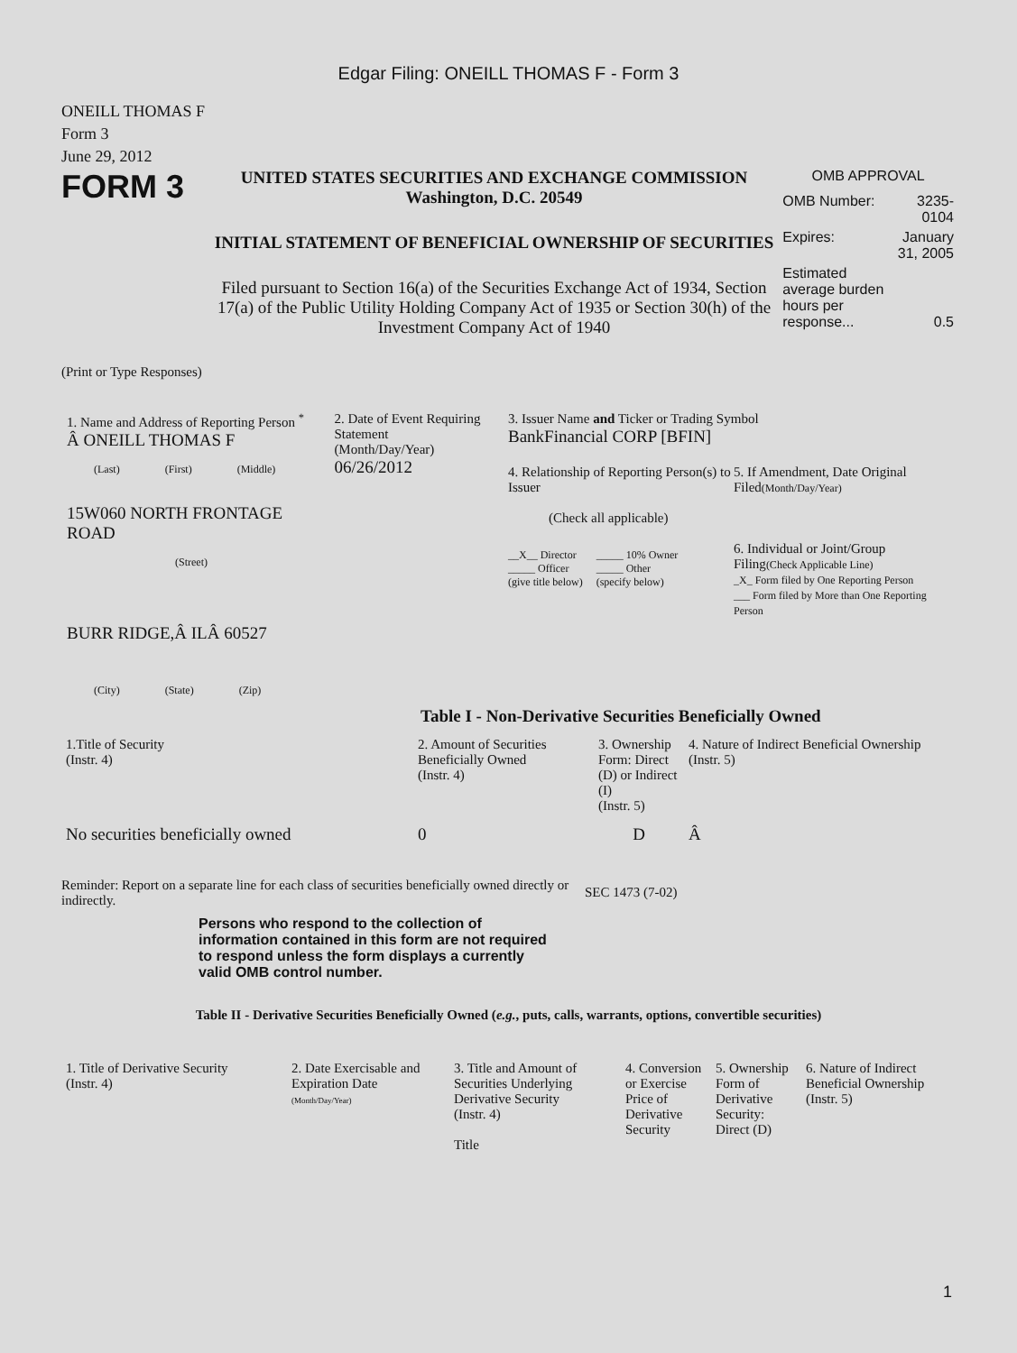Edgar Filing: ONEILL THOMAS F - Form 3
ONEILL THOMAS F
Form 3
June 29, 2012
FORM 3
UNITED STATES SECURITIES AND EXCHANGE COMMISSION
Washington, D.C. 20549
INITIAL STATEMENT OF BENEFICIAL OWNERSHIP OF SECURITIES
Filed pursuant to Section 16(a) of the Securities Exchange Act of 1934, Section 17(a) of the Public Utility Holding Company Act of 1935 or Section 30(h) of the Investment Company Act of 1940
OMB APPROVAL
| OMB Number: | 3235-0104 |
| Expires: | January 31, 2005 |
| Estimated average burden hours per response... | 0.5 |
(Print or Type Responses)
1. Name and Address of Reporting Person <sup>*</sup>
Â ONEILL THOMAS F
(Last) (First) (Middle)
15W060 NORTH FRONTAGE ROAD
(Street)
BURR RIDGE,Â ILÂ 60527
(City) (State) (Zip)
2. Date of Event Requiring Statement
(Month/Day/Year)
06/26/2012
3. Issuer Name and Ticker or Trading Symbol
BankFinancial CORP [BFIN]
4. Relationship of Reporting Person(s) to Issuer
(Check all applicable)
| __X__ Director _____ Officer (give title below) | _____ 10% Owner _____ Other (specify below) |
5. If Amendment, Date Original Filed(Month/Day/Year)
6. Individual or Joint/Group Filing(Check Applicable Line)
_X_ Form filed by One Reporting Person
___ Form filed by More than One Reporting Person
Table I - Non-Derivative Securities Beneficially Owned
| 1.Title of Security (Instr. 4) | 2. Amount of Securities Beneficially Owned (Instr. 4) | 3. Ownership Form: Direct (D) or Indirect (I) (Instr. 5) | 4. Nature of Indirect Beneficial Ownership (Instr. 5) |
| --- | --- | --- | --- |
| No securities beneficially owned | 0 | D | Â |
Reminder: Report on a separate line for each class of securities beneficially owned directly or indirectly.
SEC 1473 (7-02)
Persons who respond to the collection of information contained in this form are not required to respond unless the form displays a currently valid OMB control number.
Table II - Derivative Securities Beneficially Owned (e.g., puts, calls, warrants, options, convertible securities)
| 1. Title of Derivative Security (Instr. 4) | 2. Date Exercisable and Expiration Date (Month/Day/Year) | 3. Title and Amount of Securities Underlying Derivative Security (Instr. 4) Title | 4. Conversion or Exercise Price of Derivative Security | 5. Ownership Form of Derivative Security: Direct (D) | 6. Nature of Indirect Beneficial Ownership (Instr. 5) |
| --- | --- | --- | --- | --- | --- |
1